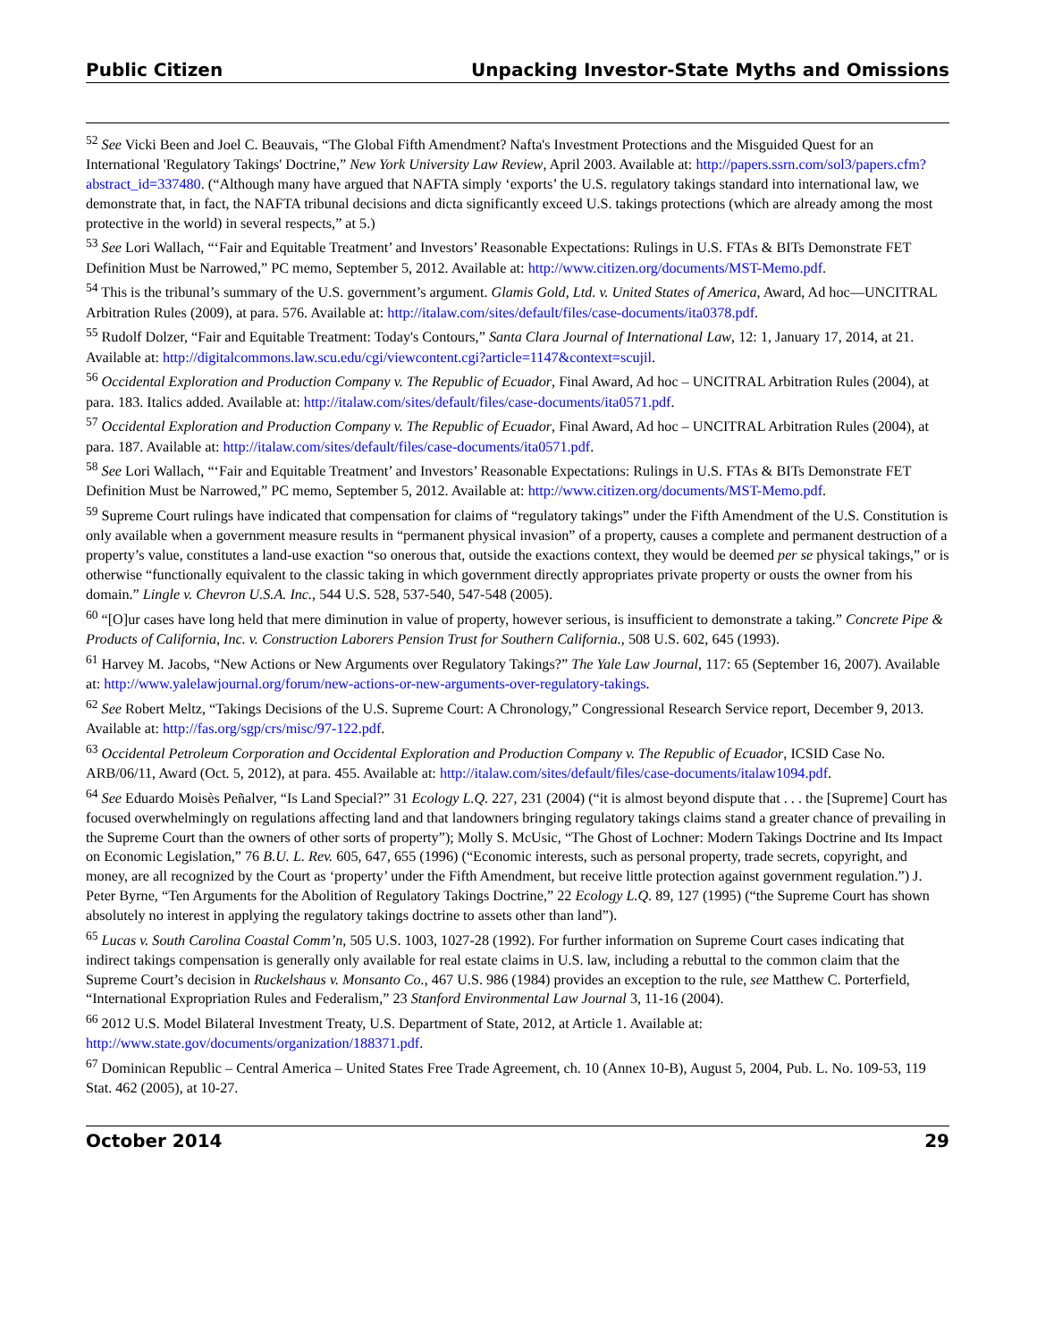Public Citizen Unpacking Investor-State Myths and Omissions
<sup>52</sup> See Vicki Been and Joel C. Beauvais, “The Global Fifth Amendment? Nafta's Investment Protections and the Misguided Quest for an International 'Regulatory Takings' Doctrine,” New York University Law Review, April 2003. Available at: http://papers.ssrn.com/sol3/papers.cfm?abstract_id=337480. (“Although many have argued that NAFTA simply ‘exports’ the U.S. regulatory takings standard into international law, we demonstrate that, in fact, the NAFTA tribunal decisions and dicta significantly exceed U.S. takings protections (which are already among the most protective in the world) in several respects,” at 5.)
<sup>53</sup> See Lori Wallach, “‘Fair and Equitable Treatment’ and Investors’ Reasonable Expectations: Rulings in U.S. FTAs & BITs Demonstrate FET Definition Must be Narrowed,” PC memo, September 5, 2012. Available at: http://www.citizen.org/documents/MST-Memo.pdf.
<sup>54</sup> This is the tribunal’s summary of the U.S. government’s argument. Glamis Gold, Ltd. v. United States of America, Award, Ad hoc—UNCITRAL Arbitration Rules (2009), at para. 576. Available at: http://italaw.com/sites/default/files/case-documents/ita0378.pdf.
<sup>55</sup> Rudolf Dolzer, “Fair and Equitable Treatment: Today's Contours,” Santa Clara Journal of International Law, 12: 1, January 17, 2014, at 21. Available at: http://digitalcommons.law.scu.edu/cgi/viewcontent.cgi?article=1147&context=scujil.
<sup>56</sup> Occidental Exploration and Production Company v. The Republic of Ecuador, Final Award, Ad hoc – UNCITRAL Arbitration Rules (2004), at para. 183. Italics added. Available at: http://italaw.com/sites/default/files/case-documents/ita0571.pdf.
<sup>57</sup> Occidental Exploration and Production Company v. The Republic of Ecuador, Final Award, Ad hoc – UNCITRAL Arbitration Rules (2004), at para. 187. Available at: http://italaw.com/sites/default/files/case-documents/ita0571.pdf.
<sup>58</sup> See Lori Wallach, “‘Fair and Equitable Treatment’ and Investors’ Reasonable Expectations: Rulings in U.S. FTAs & BITs Demonstrate FET Definition Must be Narrowed,” PC memo, September 5, 2012. Available at: http://www.citizen.org/documents/MST-Memo.pdf.
<sup>59</sup> Supreme Court rulings have indicated that compensation for claims of “regulatory takings” under the Fifth Amendment of the U.S. Constitution is only available when a government measure results in “permanent physical invasion” of a property, causes a complete and permanent destruction of a property’s value, constitutes a land-use exaction “so onerous that, outside the exactions context, they would be deemed per se physical takings,” or is otherwise “functionally equivalent to the classic taking in which government directly appropriates private property or ousts the owner from his domain.” Lingle v. Chevron U.S.A. Inc., 544 U.S. 528, 537-540, 547-548 (2005).
<sup>60</sup> “[O]ur cases have long held that mere diminution in value of property, however serious, is insufficient to demonstrate a taking.” Concrete Pipe & Products of California, Inc. v. Construction Laborers Pension Trust for Southern California., 508 U.S. 602, 645 (1993).
<sup>61</sup> Harvey M. Jacobs, “New Actions or New Arguments over Regulatory Takings?” The Yale Law Journal, 117: 65 (September 16, 2007). Available at: http://www.yalelawjournal.org/forum/new-actions-or-new-arguments-over-regulatory-takings.
<sup>62</sup> See Robert Meltz, “Takings Decisions of the U.S. Supreme Court: A Chronology,” Congressional Research Service report, December 9, 2013. Available at: http://fas.org/sgp/crs/misc/97-122.pdf.
<sup>63</sup> Occidental Petroleum Corporation and Occidental Exploration and Production Company v. The Republic of Ecuador, ICSID Case No. ARB/06/11, Award (Oct. 5, 2012), at para. 455. Available at: http://italaw.com/sites/default/files/case-documents/italaw1094.pdf.
<sup>64</sup> See Eduardo Moisès Peñalver, “Is Land Special?” 31 Ecology L.Q. 227, 231 (2004) (“it is almost beyond dispute that . . . the [Supreme] Court has focused overwhelmingly on regulations affecting land and that landowners bringing regulatory takings claims stand a greater chance of prevailing in the Supreme Court than the owners of other sorts of property”); Molly S. McUsic, “The Ghost of Lochner: Modern Takings Doctrine and Its Impact on Economic Legislation,” 76 B.U. L. Rev. 605, 647, 655 (1996) (“Economic interests, such as personal property, trade secrets, copyright, and money, are all recognized by the Court as ‘property’ under the Fifth Amendment, but receive little protection against government regulation.”) J. Peter Byrne, “Ten Arguments for the Abolition of Regulatory Takings Doctrine,” 22 Ecology L.Q. 89, 127 (1995) (“the Supreme Court has shown absolutely no interest in applying the regulatory takings doctrine to assets other than land”).
<sup>65</sup> Lucas v. South Carolina Coastal Comm’n, 505 U.S. 1003, 1027-28 (1992). For further information on Supreme Court cases indicating that indirect takings compensation is generally only available for real estate claims in U.S. law, including a rebuttal to the common claim that the Supreme Court’s decision in Ruckelshaus v. Monsanto Co., 467 U.S. 986 (1984) provides an exception to the rule, see Matthew C. Porterfield, “International Expropriation Rules and Federalism,” 23 Stanford Environmental Law Journal 3, 11-16 (2004).
<sup>66</sup> 2012 U.S. Model Bilateral Investment Treaty, U.S. Department of State, 2012, at Article 1. Available at: http://www.state.gov/documents/organization/188371.pdf.
<sup>67</sup> Dominican Republic – Central America – United States Free Trade Agreement, ch. 10 (Annex 10-B), August 5, 2004, Pub. L. No. 109-53, 119 Stat. 462 (2005), at 10-27.
October 2014 29